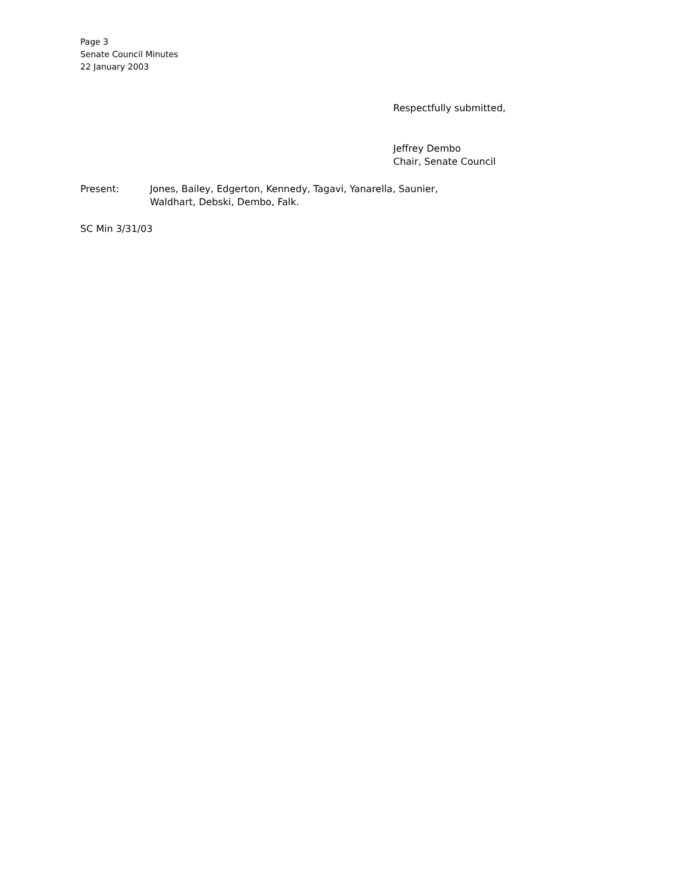Page 3
Senate Council Minutes
22 January 2003
Respectfully submitted,
Jeffrey Dembo
Chair, Senate Council
Present: Jones, Bailey, Edgerton, Kennedy, Tagavi, Yanarella, Saunier, Waldhart, Debski, Dembo, Falk.
SC Min 3/31/03